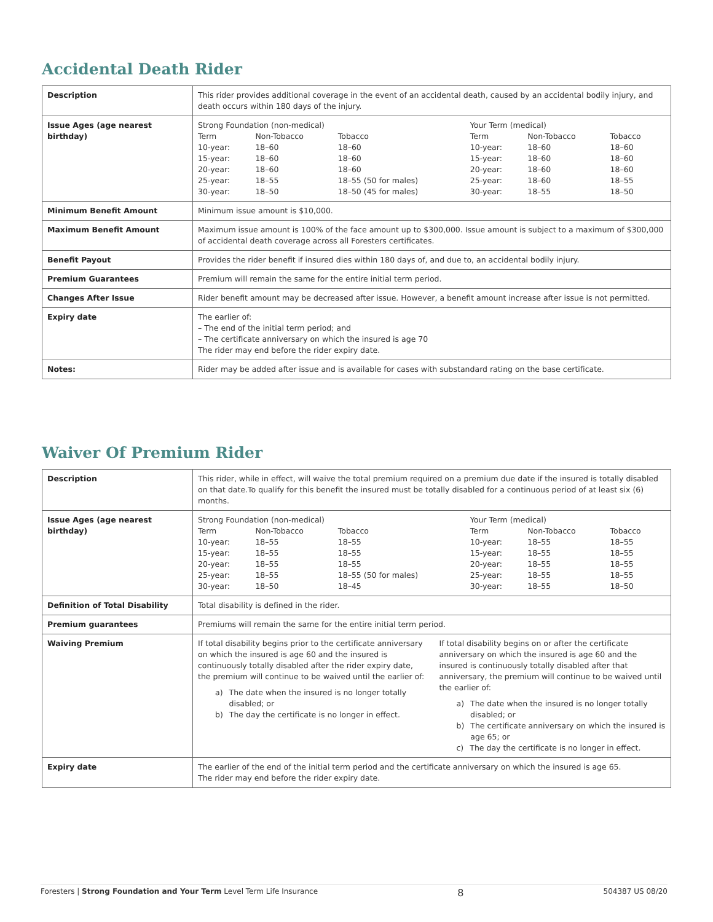Accidental Death Rider
| Description | This rider provides additional coverage in the event of an accidental death, caused by an accidental bodily injury, and death occurs within 180 days of the injury. |
| Issue Ages (age nearest birthday) | / Strong Foundation (non-medical) / / / Your Term (medical) / / / / --- / --- / --- / --- / --- / --- / / Term / Non-Tobacco / Tobacco / Term / Non-Tobacco / Tobacco / / 10-year: 15-year: 20-year: 25-year: 30-year: / 18–60 18–60 18–60 18–55 18–50 / 18–60 18–60 18–60 18–55 (50 for males) 18–50 (45 for males) / 10-year: 15-year: 20-year: 25-year: 30-year: / 18–60 18–60 18–60 18–60 18–55 / 18–60 18–60 18–60 18–55 18–50 / |
| Minimum Benefit Amount | Minimum issue amount is $10,000. |
| Maximum Benefit Amount | Maximum issue amount is 100% of the face amount up to $300,000. Issue amount is subject to a maximum of $300,000 of accidental death coverage across all Foresters certificates. |
| Benefit Payout | Provides the rider benefit if insured dies within 180 days of, and due to, an accidental bodily injury. |
| Premium Guarantees | Premium will remain the same for the entire initial term period. |
| Changes After Issue | Rider benefit amount may be decreased after issue. However, a benefit amount increase after issue is not permitted. |
| Expiry date | The earlier of: – The end of the initial term period; and – The certificate anniversary on which the insured is age 70 The rider may end before the rider expiry date. |
| Notes: | Rider may be added after issue and is available for cases with substandard rating on the base certificate. |
Waiver Of Premium Rider
| Description | This rider, while in effect, will waive the total premium required on a premium due date if the insured is totally disabled on that date.To qualify for this benefit the insured must be totally disabled for a continuous period of at least six (6) months. |
| Issue Ages (age nearest birthday) | / Strong Foundation (non-medical) / / / Your Term (medical) / / / / --- / --- / --- / --- / --- / --- / / Term / Non-Tobacco / Tobacco / Term / Non-Tobacco / Tobacco / / 10-year: 15-year: 20-year: 25-year: 30-year: / 18–55 18–55 18–55 18–55 18–50 / 18–55 18–55 18–55 18–55 (50 for males) 18–45 / 10-year: 15-year: 20-year: 25-year: 30-year: / 18–55 18–55 18–55 18–55 18–55 / 18–55 18–55 18–55 18–55 18–50 / |
| Definition of Total Disability | Total disability is defined in the rider. |
| Premium guarantees | Premiums will remain the same for the entire initial term period. |
| Waiving Premium | If total disability begins prior to the certificate anniversary on which the insured is age 60 and the insured is continuously totally disabled after the rider expiry date, the premium will continue to be waived until the earlier of: a) The date when the insured is no longer totally disabled; or b) The day the certificate is no longer in effect. If total disability begins on or after the certificate anniversary on which the insured is age 60 and the insured is continuously totally disabled after that anniversary, the premium will continue to be waived until the earlier of: a) The date when the insured is no longer totally disabled; or b) The certificate anniversary on which the insured is age 65; or c) The day the certificate is no longer in effect. |
| Expiry date | The earlier of the end of the initial term period and the certificate anniversary on which the insured is age 65. The rider may end before the rider expiry date. |
Foresters | Strong Foundation and Your Term Level Term Life Insurance 8 504387 US 08/20